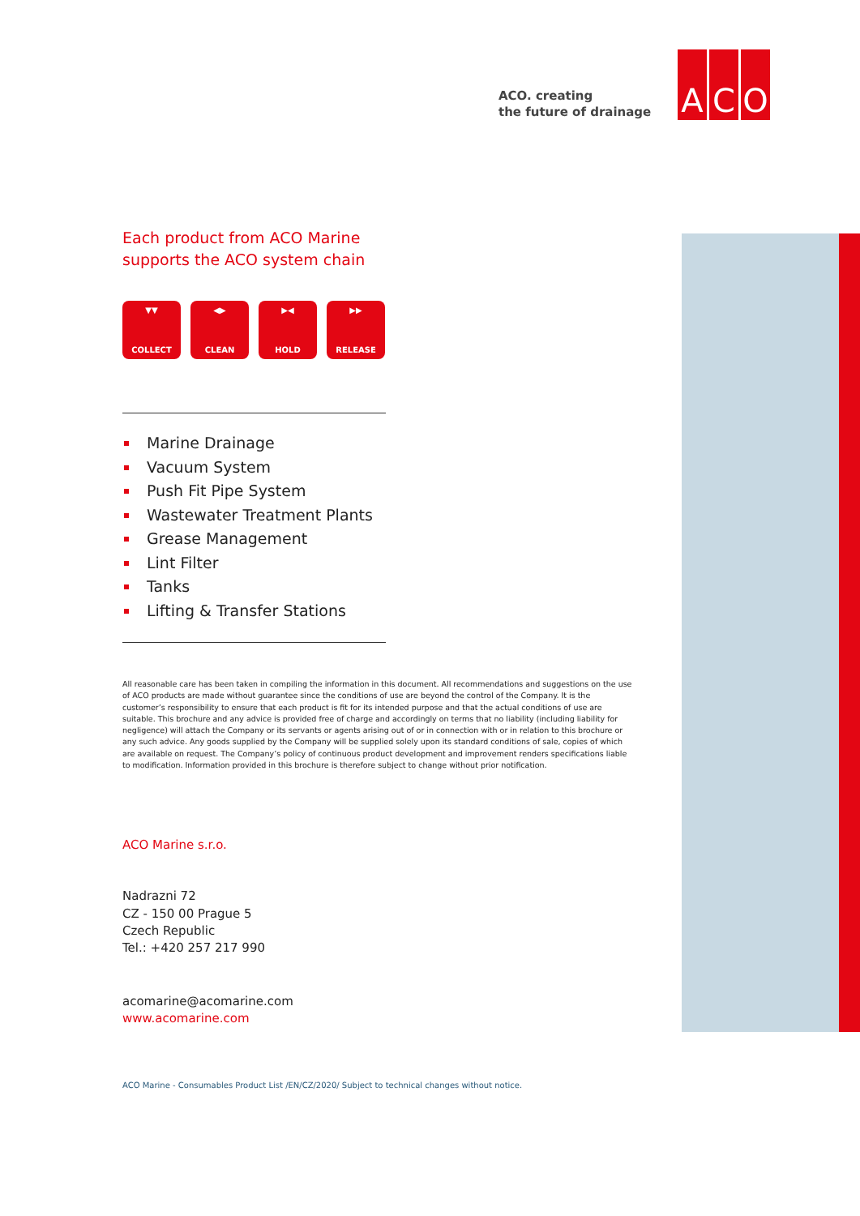ACO. creating
the future of drainage
A C O
Each product from ACO Marine
supports the ACO system chain
▼▼
COLLECT
◀▶
CLEAN
▶◀
HOLD
▶▶
RELEASE
Marine Drainage
Vacuum System
Push Fit Pipe System
Wastewater Treatment Plants
Grease Management
Lint Filter
Tanks
Lifting & Transfer Stations
All reasonable care has been taken in compiling the information in this document. All recommendations and suggestions on the use of ACO products are made without guarantee since the conditions of use are beyond the control of the Company. It is the customer’s responsibility to ensure that each product is fit for its intended purpose and that the actual conditions of use are suitable. This brochure and any advice is provided free of charge and accordingly on terms that no liability (including liability for negligence) will attach the Company or its servants or agents arising out of or in connection with or in relation to this brochure or any such advice. Any goods supplied by the Company will be supplied solely upon its standard conditions of sale, copies of which are available on request. The Company’s policy of continuous product development and improvement renders specifications liable to modification. Information provided in this brochure is therefore subject to change without prior notification.
ACO Marine s.r.o.
Nadrazni 72
CZ - 150 00 Prague 5
Czech Republic
Tel.: +420 257 217 990
acomarine@acomarine.com
www.acomarine.com
ACO Marine - Consumables Product List /EN/CZ/2020/ Subject to technical changes without notice.